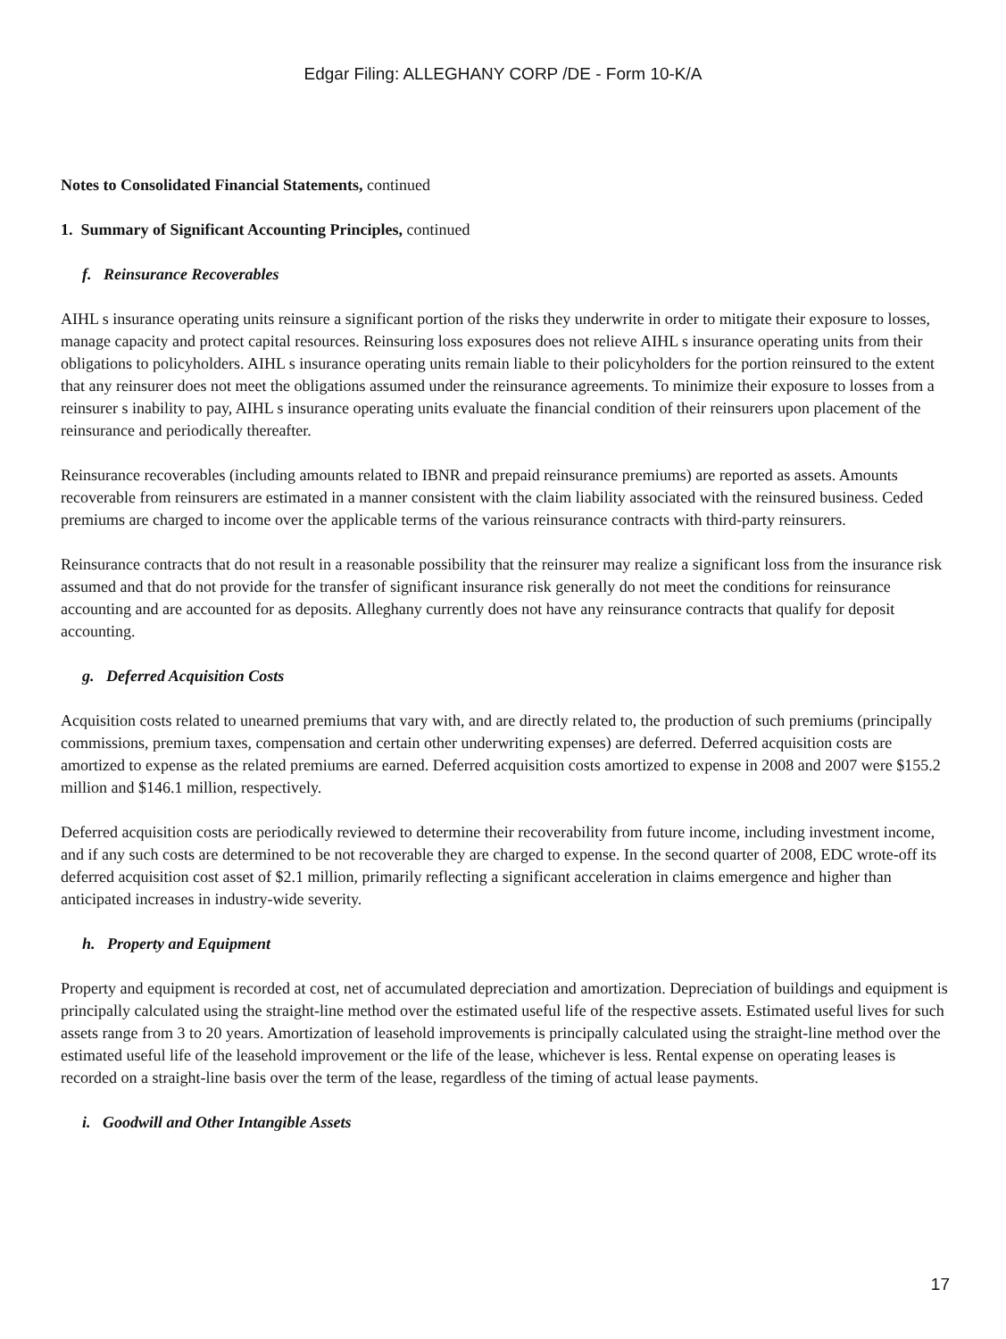Edgar Filing: ALLEGHANY CORP /DE - Form 10-K/A
Notes to Consolidated Financial Statements, continued
1. Summary of Significant Accounting Principles, continued
f. Reinsurance Recoverables
AIHL s insurance operating units reinsure a significant portion of the risks they underwrite in order to mitigate their exposure to losses, manage capacity and protect capital resources. Reinsuring loss exposures does not relieve AIHL s insurance operating units from their obligations to policyholders. AIHL s insurance operating units remain liable to their policyholders for the portion reinsured to the extent that any reinsurer does not meet the obligations assumed under the reinsurance agreements. To minimize their exposure to losses from a reinsurer s inability to pay, AIHL s insurance operating units evaluate the financial condition of their reinsurers upon placement of the reinsurance and periodically thereafter.
Reinsurance recoverables (including amounts related to IBNR and prepaid reinsurance premiums) are reported as assets. Amounts recoverable from reinsurers are estimated in a manner consistent with the claim liability associated with the reinsured business. Ceded premiums are charged to income over the applicable terms of the various reinsurance contracts with third-party reinsurers.
Reinsurance contracts that do not result in a reasonable possibility that the reinsurer may realize a significant loss from the insurance risk assumed and that do not provide for the transfer of significant insurance risk generally do not meet the conditions for reinsurance accounting and are accounted for as deposits. Alleghany currently does not have any reinsurance contracts that qualify for deposit accounting.
g. Deferred Acquisition Costs
Acquisition costs related to unearned premiums that vary with, and are directly related to, the production of such premiums (principally commissions, premium taxes, compensation and certain other underwriting expenses) are deferred. Deferred acquisition costs are amortized to expense as the related premiums are earned. Deferred acquisition costs amortized to expense in 2008 and 2007 were $155.2 million and $146.1 million, respectively.
Deferred acquisition costs are periodically reviewed to determine their recoverability from future income, including investment income, and if any such costs are determined to be not recoverable they are charged to expense. In the second quarter of 2008, EDC wrote-off its deferred acquisition cost asset of $2.1 million, primarily reflecting a significant acceleration in claims emergence and higher than anticipated increases in industry-wide severity.
h. Property and Equipment
Property and equipment is recorded at cost, net of accumulated depreciation and amortization. Depreciation of buildings and equipment is principally calculated using the straight-line method over the estimated useful life of the respective assets. Estimated useful lives for such assets range from 3 to 20 years. Amortization of leasehold improvements is principally calculated using the straight-line method over the estimated useful life of the leasehold improvement or the life of the lease, whichever is less. Rental expense on operating leases is recorded on a straight-line basis over the term of the lease, regardless of the timing of actual lease payments.
i. Goodwill and Other Intangible Assets
17